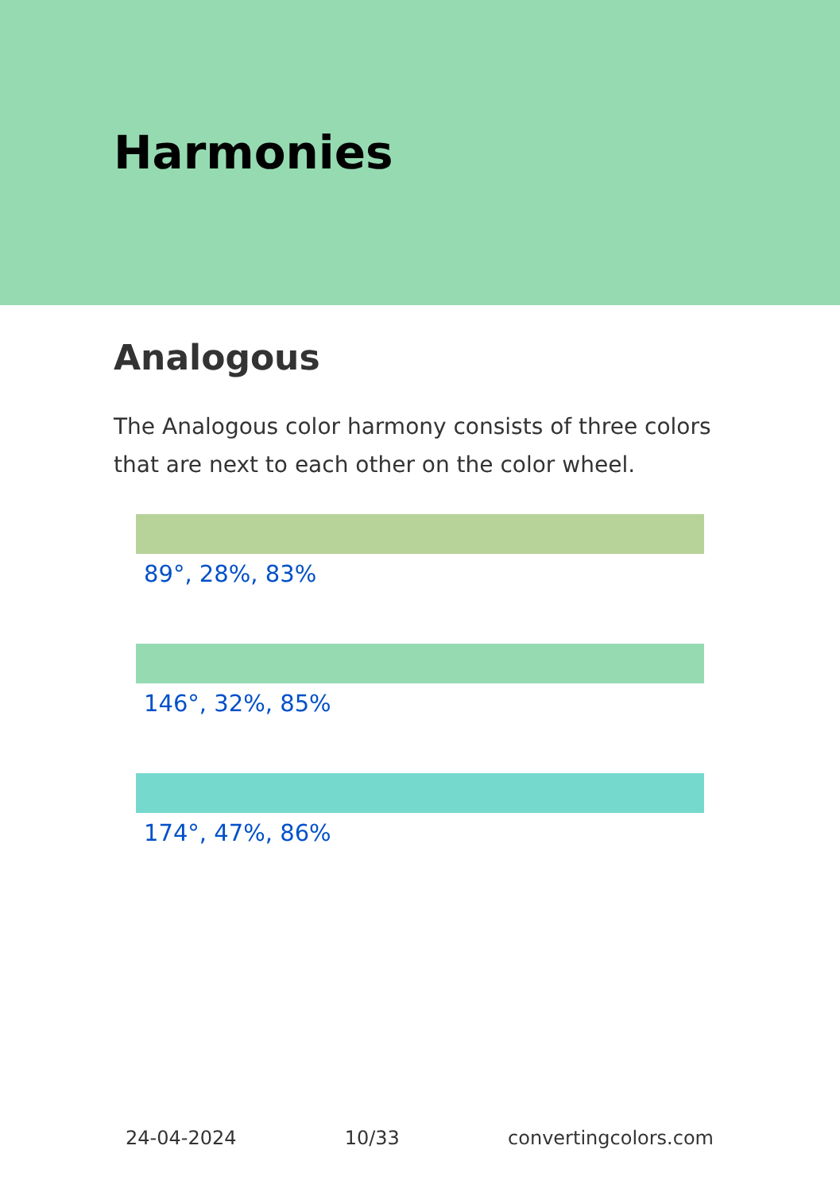Harmonies
Analogous
The Analogous color harmony consists of three colors that are next to each other on the color wheel.
89°, 28%, 83%
146°, 32%, 85%
174°, 47%, 86%
24-04-2024 10/33 convertingcolors.com